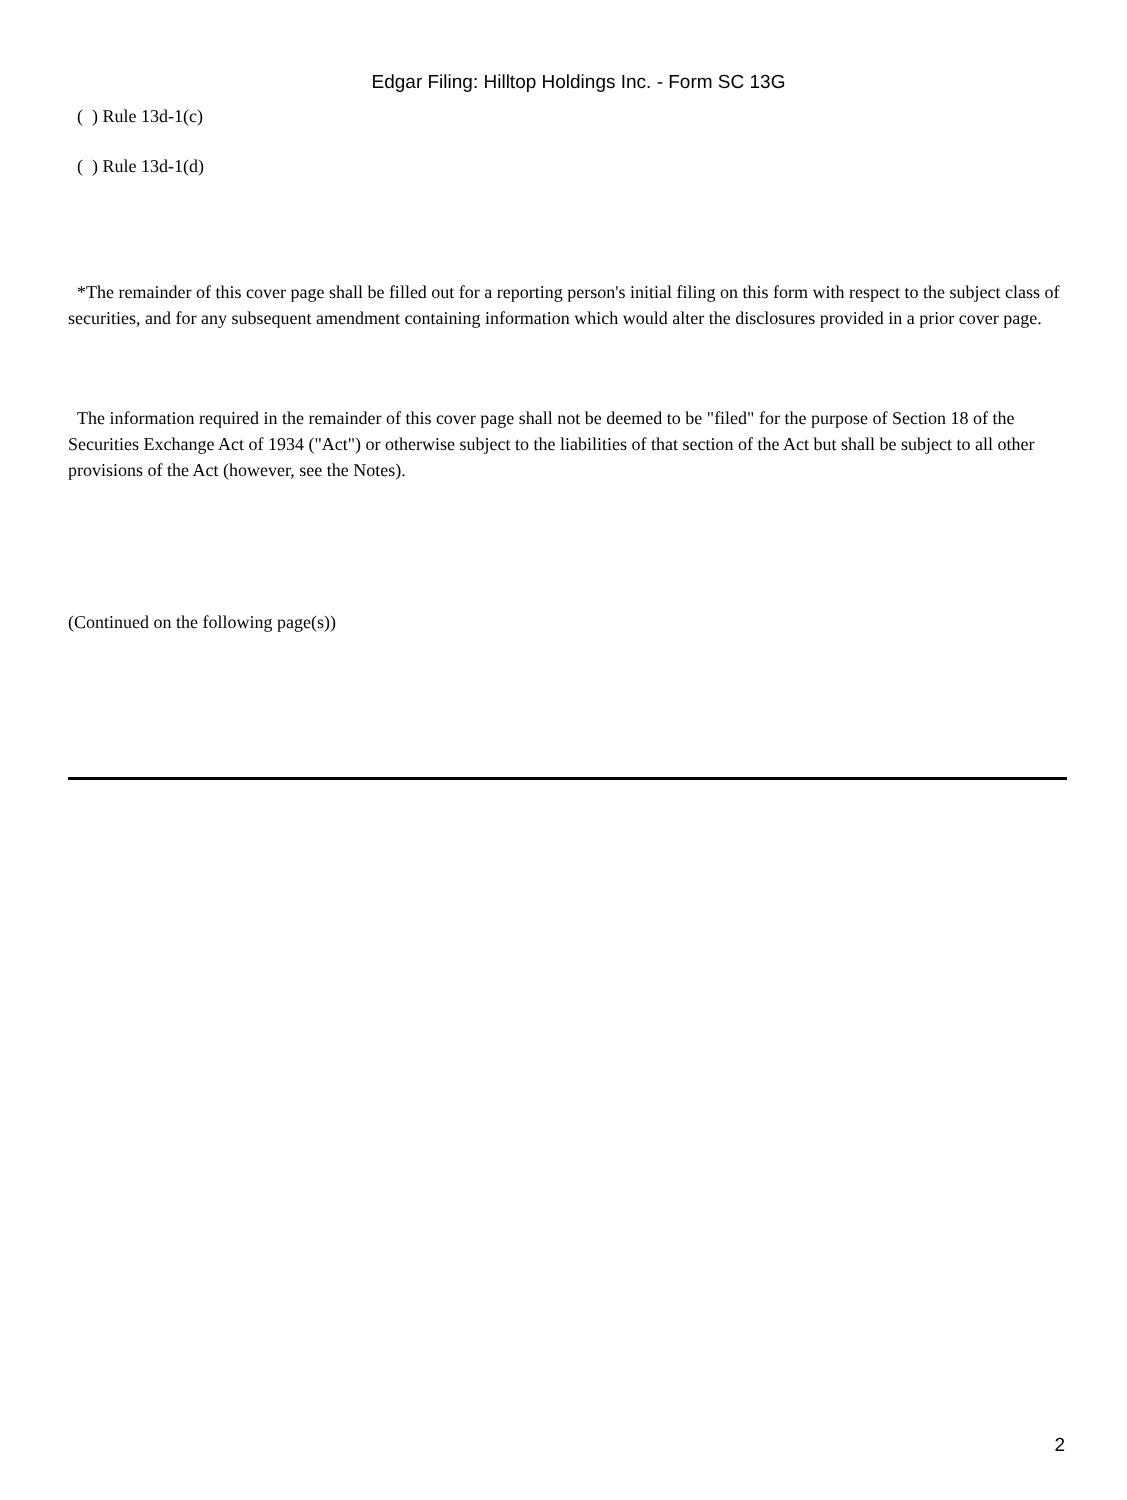Edgar Filing: Hilltop Holdings Inc. - Form SC 13G
( ) Rule 13d-1(c)
( ) Rule 13d-1(d)
*The remainder of this cover page shall be filled out for a reporting person's initial filing on this form with respect to the subject class of securities, and for any subsequent amendment containing information which would alter the disclosures provided in a prior cover page.
The information required in the remainder of this cover page shall not be deemed to be "filed" for the purpose of Section 18 of the Securities Exchange Act of 1934 ("Act") or otherwise subject to the liabilities of that section of the Act but shall be subject to all other provisions of the Act (however, see the Notes).
(Continued on the following page(s))
2